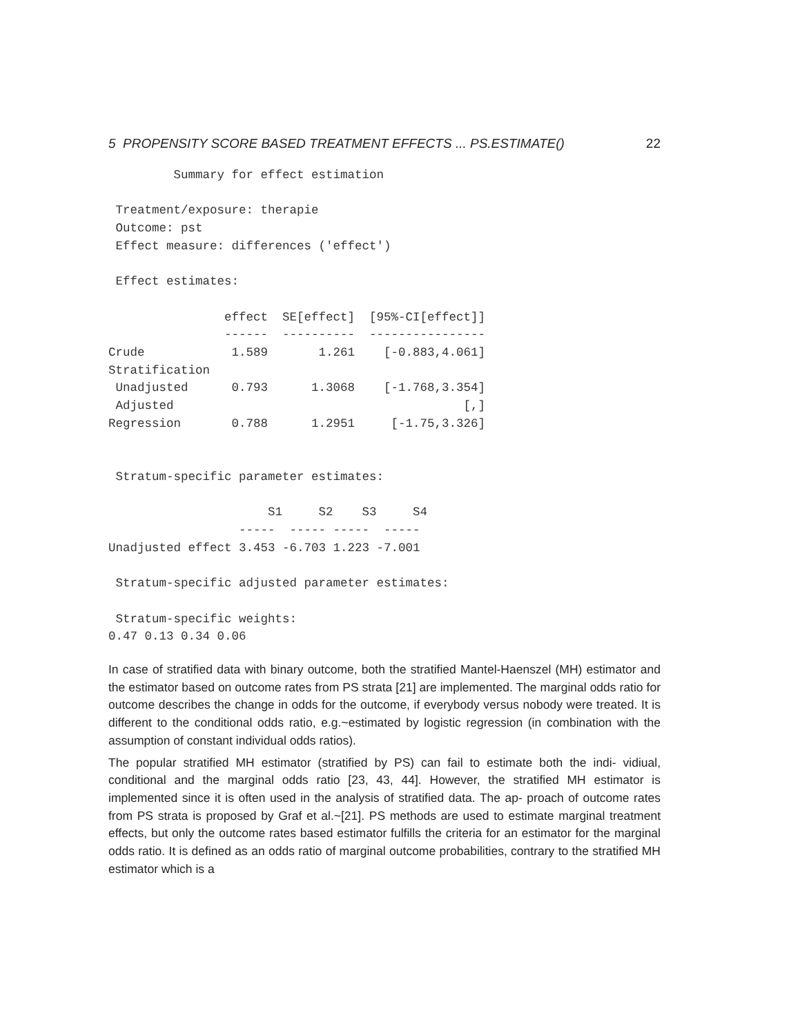5 PROPENSITY SCORE BASED TREATMENT EFFECTS ... PS.ESTIMATE() 22
         Summary for effect estimation

 Treatment/exposure: therapie
 Outcome: pst
 Effect measure: differences ('effect')

 Effect estimates:

                effect  SE[effect]  [95%-CI[effect]]
                ------  ----------  ----------------
Crude            1.589       1.261    [-0.883,4.061]
Stratification
 Unadjusted      0.793      1.3068    [-1.768,3.354]
 Adjusted                                        [,]
Regression       0.788      1.2951     [-1.75,3.326]


 Stratum-specific parameter estimates:

                      S1     S2    S3     S4
                  -----  ----- -----  -----
Unadjusted effect 3.453 -6.703 1.223 -7.001

 Stratum-specific adjusted parameter estimates:

 Stratum-specific weights:
0.47 0.13 0.34 0.06
In case of stratified data with binary outcome, both the stratified Mantel-Haenszel (MH) estimator and the estimator based on outcome rates from PS strata [21] are implemented. The marginal odds ratio for outcome describes the change in odds for the outcome, if everybody versus nobody were treated. It is different to the conditional odds ratio, e.g.~estimated by logistic regression (in combination with the assumption of constant individual odds ratios).
The popular stratified MH estimator (stratified by PS) can fail to estimate both the indi- vidiual, conditional and the marginal odds ratio [23, 43, 44]. However, the stratified MH estimator is implemented since it is often used in the analysis of stratified data. The ap- proach of outcome rates from PS strata is proposed by Graf et al.~[21]. PS methods are used to estimate marginal treatment effects, but only the outcome rates based estimator fulfills the criteria for an estimator for the marginal odds ratio. It is defined as an odds ratio of marginal outcome probabilities, contrary to the stratified MH estimator which is a